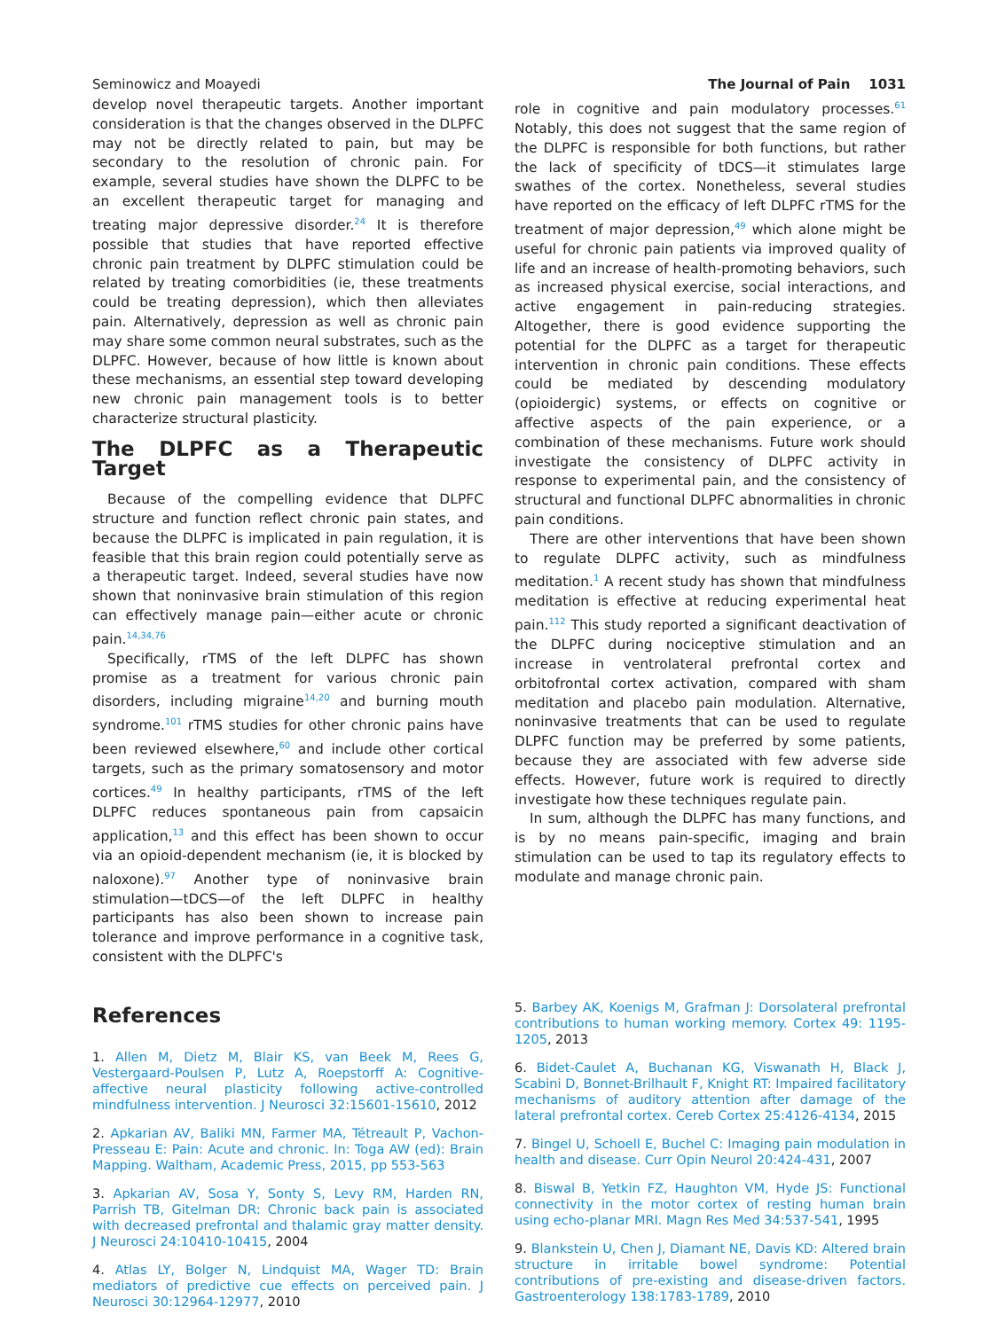Seminowicz and Moayedi The Journal of Pain 1031
develop novel therapeutic targets. Another important consideration is that the changes observed in the DLPFC may not be directly related to pain, but may be secondary to the resolution of chronic pain. For example, several studies have shown the DLPFC to be an excellent therapeutic target for managing and treating major depressive disorder.<sup>24</sup> It is therefore possible that studies that have reported effective chronic pain treatment by DLPFC stimulation could be related by treating comorbidities (ie, these treatments could be treating depression), which then alleviates pain. Alternatively, depression as well as chronic pain may share some common neural substrates, such as the DLPFC. However, because of how little is known about these mechanisms, an essential step toward developing new chronic pain management tools is to better characterize structural plasticity.
The DLPFC as a Therapeutic Target
Because of the compelling evidence that DLPFC structure and function reflect chronic pain states, and because the DLPFC is implicated in pain regulation, it is feasible that this brain region could potentially serve as a therapeutic target. Indeed, several studies have now shown that noninvasive brain stimulation of this region can effectively manage pain—either acute or chronic pain.<sup>14,34,76</sup>
Specifically, rTMS of the left DLPFC has shown promise as a treatment for various chronic pain disorders, including migraine<sup>14,20</sup> and burning mouth syndrome.<sup>101</sup> rTMS studies for other chronic pains have been reviewed elsewhere,<sup>60</sup> and include other cortical targets, such as the primary somatosensory and motor cortices.<sup>49</sup> In healthy participants, rTMS of the left DLPFC reduces spontaneous pain from capsaicin application,<sup>13</sup> and this effect has been shown to occur via an opioid-dependent mechanism (ie, it is blocked by naloxone).<sup>97</sup> Another type of noninvasive brain stimulation—tDCS—of the left DLPFC in healthy participants has also been shown to increase pain tolerance and improve performance in a cognitive task, consistent with the DLPFC's
role in cognitive and pain modulatory processes.<sup>61</sup> Notably, this does not suggest that the same region of the DLPFC is responsible for both functions, but rather the lack of specificity of tDCS—it stimulates large swathes of the cortex. Nonetheless, several studies have reported on the efficacy of left DLPFC rTMS for the treatment of major depression,<sup>49</sup> which alone might be useful for chronic pain patients via improved quality of life and an increase of health-promoting behaviors, such as increased physical exercise, social interactions, and active engagement in pain-reducing strategies. Altogether, there is good evidence supporting the potential for the DLPFC as a target for therapeutic intervention in chronic pain conditions. These effects could be mediated by descending modulatory (opioidergic) systems, or effects on cognitive or affective aspects of the pain experience, or a combination of these mechanisms. Future work should investigate the consistency of DLPFC activity in response to experimental pain, and the consistency of structural and functional DLPFC abnormalities in chronic pain conditions.
There are other interventions that have been shown to regulate DLPFC activity, such as mindfulness meditation.<sup>1</sup> A recent study has shown that mindfulness meditation is effective at reducing experimental heat pain.<sup>112</sup> This study reported a significant deactivation of the DLPFC during nociceptive stimulation and an increase in ventrolateral prefrontal cortex and orbitofrontal cortex activation, compared with sham meditation and placebo pain modulation. Alternative, noninvasive treatments that can be used to regulate DLPFC function may be preferred by some patients, because they are associated with few adverse side effects. However, future work is required to directly investigate how these techniques regulate pain.
In sum, although the DLPFC has many functions, and is by no means pain-specific, imaging and brain stimulation can be used to tap its regulatory effects to modulate and manage chronic pain.
References
1. Allen M, Dietz M, Blair KS, van Beek M, Rees G, Vestergaard-Poulsen P, Lutz A, Roepstorff A: Cognitive-affective neural plasticity following active-controlled mindfulness intervention. J Neurosci 32:15601-15610, 2012
2. Apkarian AV, Baliki MN, Farmer MA, Tétreault P, Vachon-Presseau E: Pain: Acute and chronic. In: Toga AW (ed): Brain Mapping. Waltham, Academic Press, 2015, pp 553-563
3. Apkarian AV, Sosa Y, Sonty S, Levy RM, Harden RN, Parrish TB, Gitelman DR: Chronic back pain is associated with decreased prefrontal and thalamic gray matter density. J Neurosci 24:10410-10415, 2004
4. Atlas LY, Bolger N, Lindquist MA, Wager TD: Brain mediators of predictive cue effects on perceived pain. J Neurosci 30:12964-12977, 2010
5. Barbey AK, Koenigs M, Grafman J: Dorsolateral prefrontal contributions to human working memory. Cortex 49: 1195-1205, 2013
6. Bidet-Caulet A, Buchanan KG, Viswanath H, Black J, Scabini D, Bonnet-Brilhault F, Knight RT: Impaired facilitatory mechanisms of auditory attention after damage of the lateral prefrontal cortex. Cereb Cortex 25:4126-4134, 2015
7. Bingel U, Schoell E, Buchel C: Imaging pain modulation in health and disease. Curr Opin Neurol 20:424-431, 2007
8. Biswal B, Yetkin FZ, Haughton VM, Hyde JS: Functional connectivity in the motor cortex of resting human brain using echo-planar MRI. Magn Res Med 34:537-541, 1995
9. Blankstein U, Chen J, Diamant NE, Davis KD: Altered brain structure in irritable bowel syndrome: Potential contributions of pre-existing and disease-driven factors. Gastroenterology 138:1783-1789, 2010